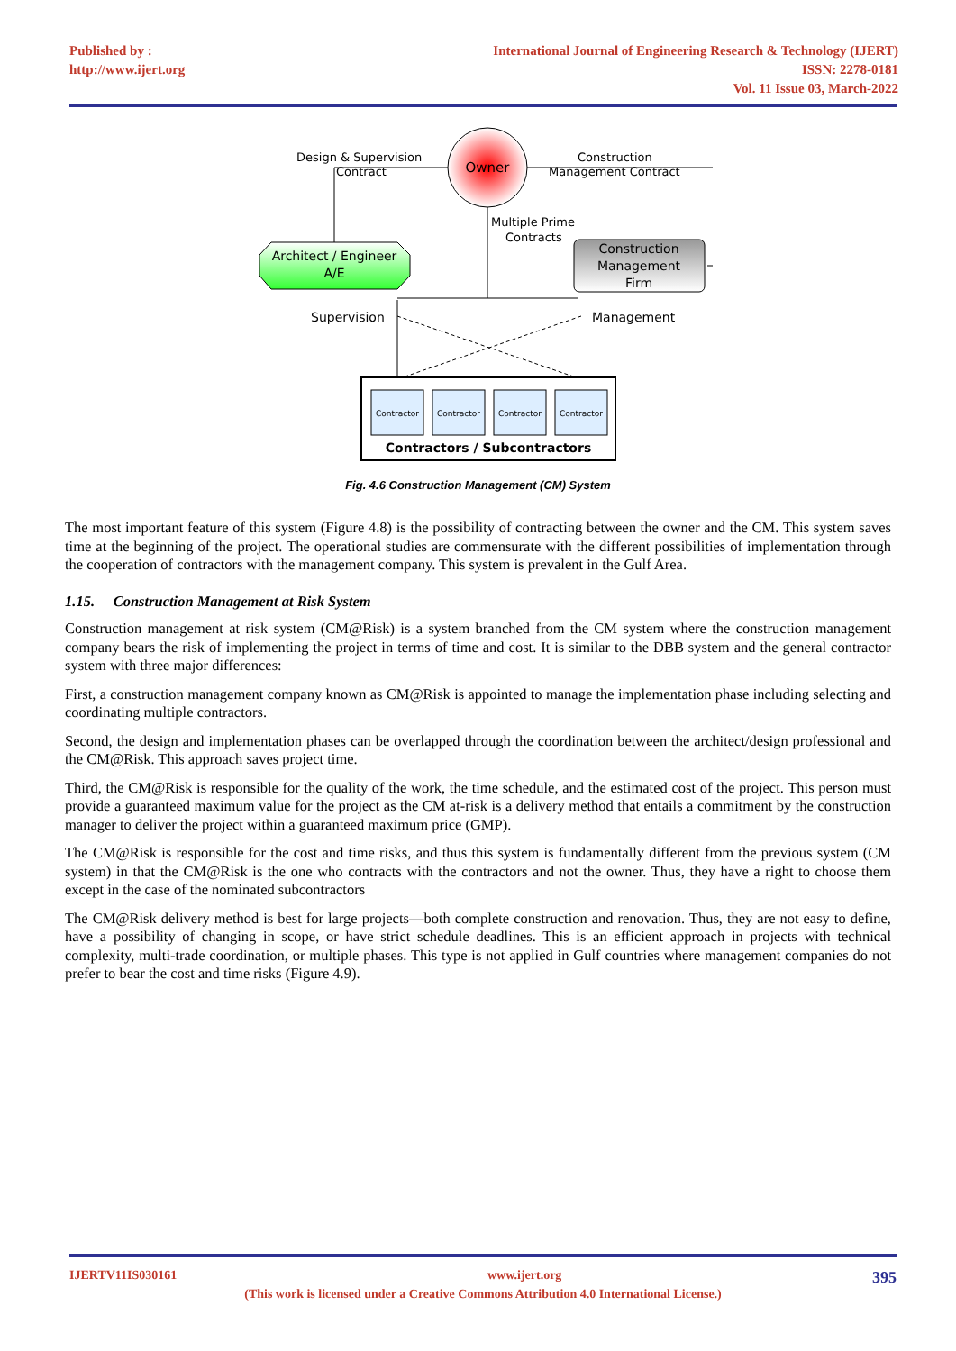Published by :
http://www.ijert.org
International Journal of Engineering Research & Technology (IJERT)
ISSN: 2278-0181
Vol. 11 Issue 03, March-2022
Owner
Design & Supervision
Contract
Construction
Management Contract
Multiple Prime
Contracts
Architect / Engineer
A/E
Construction
Management
Firm
Supervision
Management
Contractor
Contractor
Contractor
Contractor
Contractors / Subcontractors
Fig. 4.6 Construction Management (CM) System
The most important feature of this system (Figure 4.8) is the possibility of contracting between the owner and the CM. This system saves time at the beginning of the project. The operational studies are commensurate with the different possibilities of implementation through the cooperation of contractors with the management company. This system is prevalent in the Gulf Area.
1.15. Construction Management at Risk System
Construction management at risk system (CM@Risk) is a system branched from the CM system where the construction management company bears the risk of implementing the project in terms of time and cost. It is similar to the DBB system and the general contractor system with three major differences:
First, a construction management company known as CM@Risk is appointed to manage the implementation phase including selecting and coordinating multiple contractors.
Second, the design and implementation phases can be overlapped through the coordination between the architect/design professional and the CM@Risk. This approach saves project time.
Third, the CM@Risk is responsible for the quality of the work, the time schedule, and the estimated cost of the project. This person must provide a guaranteed maximum value for the project as the CM at-risk is a delivery method that entails a commitment by the construction manager to deliver the project within a guaranteed maximum price (GMP).
The CM@Risk is responsible for the cost and time risks, and thus this system is fundamentally different from the previous system (CM system) in that the CM@Risk is the one who contracts with the contractors and not the owner. Thus, they have a right to choose them except in the case of the nominated subcontractors
The CM@Risk delivery method is best for large projects—both complete construction and renovation. Thus, they are not easy to define, have a possibility of changing in scope, or have strict schedule deadlines. This is an efficient approach in projects with technical complexity, multi-trade coordination, or multiple phases. This type is not applied in Gulf countries where management companies do not prefer to bear the cost and time risks (Figure 4.9).
IJERTV11IS030161 www.ijert.org 395
(This work is licensed under a Creative Commons Attribution 4.0 International License.)